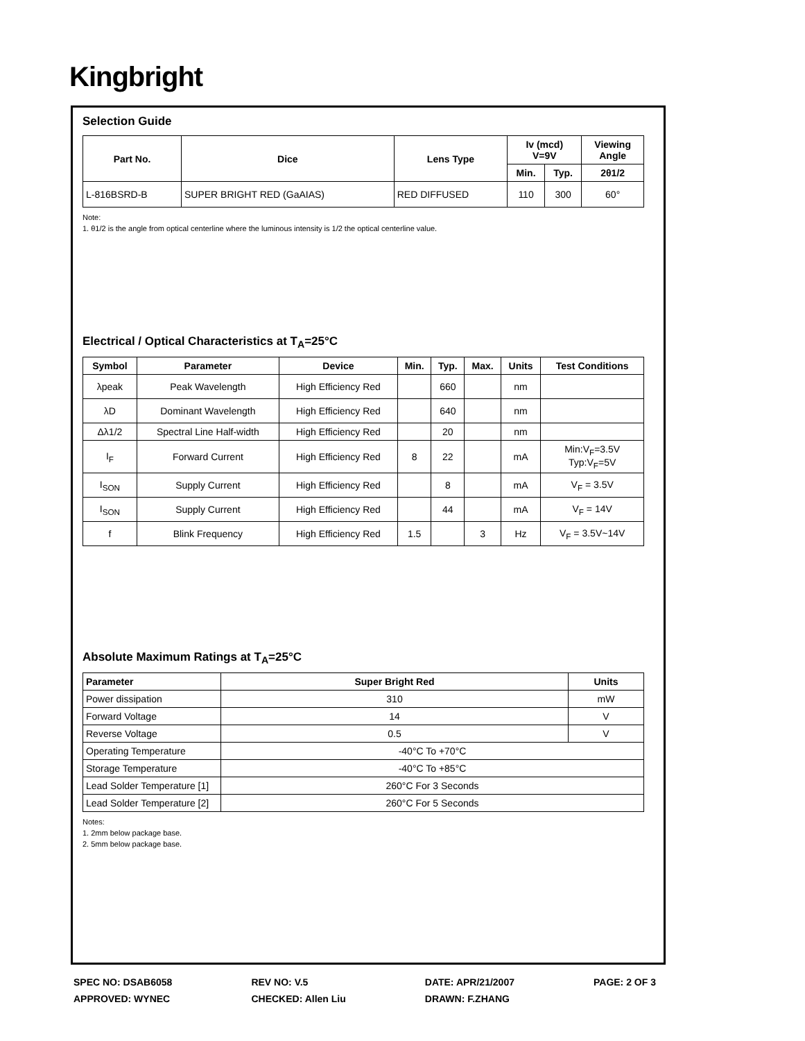Kingbright
Selection Guide
| Part No. | Dice | Lens Type | Iv (mcd) V=9V | | Viewing Angle |
| --- | --- | --- | --- | --- | --- |
| | | | Min. | Typ. | 2θ1/2 |
| L-816BSRD-B | SUPER BRIGHT RED (GaAIAS) | RED DIFFUSED | 110 | 300 | 60° |
Note:
1. θ1/2 is the angle from optical centerline where the luminous intensity is 1/2 the optical centerline value.
Electrical / Optical Characteristics at T<sub>A</sub>=25°C
| Symbol | Parameter | Device | Min. | Typ. | Max. | Units | Test Conditions |
| --- | --- | --- | --- | --- | --- | --- | --- |
| λpeak | Peak Wavelength | High Efficiency Red | | 660 | | nm | |
| λD | Dominant Wavelength | High Efficiency Red | | 640 | | nm | |
| Δλ1/2 | Spectral Line Half-width | High Efficiency Red | | 20 | | nm | |
| I<sub>F</sub> | Forward Current | High Efficiency Red | 8 | 22 | | mA | Min:V<sub>F</sub>=3.5V Typ:V<sub>F</sub>=5V |
| I<sub>SON</sub> | Supply Current | High Efficiency Red | | 8 | | mA | V<sub>F</sub> = 3.5V |
| I<sub>SON</sub> | Supply Current | High Efficiency Red | | 44 | | mA | V<sub>F</sub> = 14V |
| f | Blink Frequency | High Efficiency Red | 1.5 | | 3 | Hz | V<sub>F</sub> = 3.5V~14V |
Absolute Maximum Ratings at T<sub>A</sub>=25°C
| Parameter | Super Bright Red | Units |
| --- | --- | --- |
| Power dissipation | 310 | mW |
| Forward Voltage | 14 | V |
| Reverse Voltage | 0.5 | V |
| Operating Temperature | -40°C To +70°C | |
| Storage Temperature | -40°C To +85°C | |
| Lead Solder Temperature [1] | 260°C For 3 Seconds | |
| Lead Solder Temperature [2] | 260°C For 5 Seconds | |
Notes:
1. 2mm below package base.
2. 5mm below package base.
SPEC NO: DSAB6058
APPROVED: WYNEC
REV NO: V.5
CHECKED: Allen Liu
DATE: APR/21/2007
DRAWN: F.ZHANG
PAGE: 2 OF 3